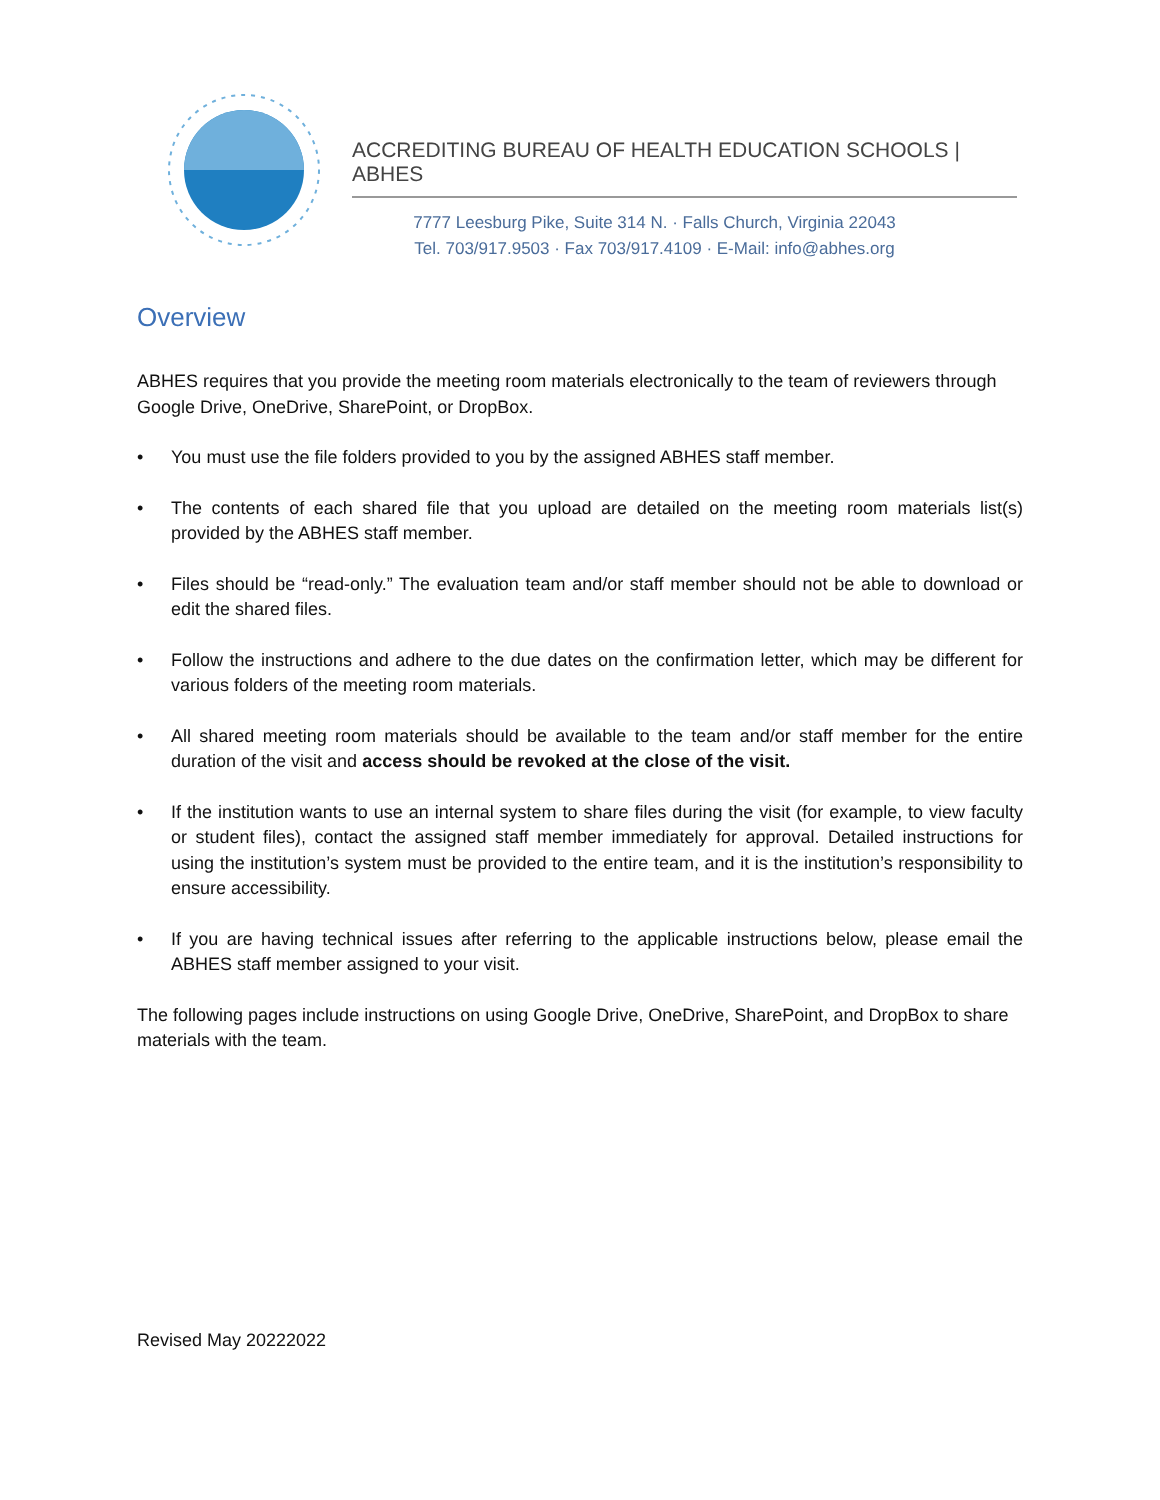ACCREDITING BUREAU OF HEALTH EDUCATION SCHOOLS | ABHES
7777 Leesburg Pike, Suite 314 N. · Falls Church, Virginia 22043
Tel. 703/917.9503 · Fax 703/917.4109 · E-Mail: info@abhes.org
Overview
ABHES requires that you provide the meeting room materials electronically to the team of reviewers through Google Drive, OneDrive, SharePoint, or DropBox.
• You must use the file folders provided to you by the assigned ABHES staff member.
• The contents of each shared file that you upload are detailed on the meeting room materials list(s) provided by the ABHES staff member.
• Files should be “read-only.” The evaluation team and/or staff member should not be able to download or edit the shared files.
• Follow the instructions and adhere to the due dates on the confirmation letter, which may be different for various folders of the meeting room materials.
• All shared meeting room materials should be available to the team and/or staff member for the entire duration of the visit and access should be revoked at the close of the visit.
• If the institution wants to use an internal system to share files during the visit (for example, to view faculty or student files), contact the assigned staff member immediately for approval. Detailed instructions for using the institution’s system must be provided to the entire team, and it is the institution’s responsibility to ensure accessibility.
• If you are having technical issues after referring to the applicable instructions below, please email the ABHES staff member assigned to your visit.
The following pages include instructions on using Google Drive, OneDrive, SharePoint, and DropBox to share materials with the team.
Revised May 20222022